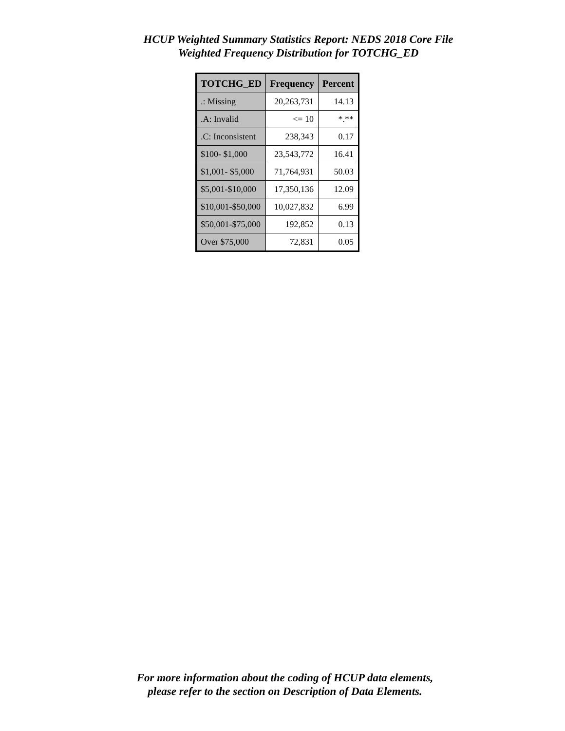HCUP Weighted Summary Statistics Report: NEDS 2018 Core File
Weighted Frequency Distribution for TOTCHG_ED
| TOTCHG_ED | Frequency | Percent |
| --- | --- | --- |
| .: Missing | 20,263,731 | 14.13 |
| .A: Invalid | <= 10 | *.** |
| .C: Inconsistent | 238,343 | 0.17 |
| $100- $1,000 | 23,543,772 | 16.41 |
| $1,001- $5,000 | 71,764,931 | 50.03 |
| $5,001-$10,000 | 17,350,136 | 12.09 |
| $10,001-$50,000 | 10,027,832 | 6.99 |
| $50,001-$75,000 | 192,852 | 0.13 |
| Over $75,000 | 72,831 | 0.05 |
For more information about the coding of HCUP data elements,
please refer to the section on Description of Data Elements.